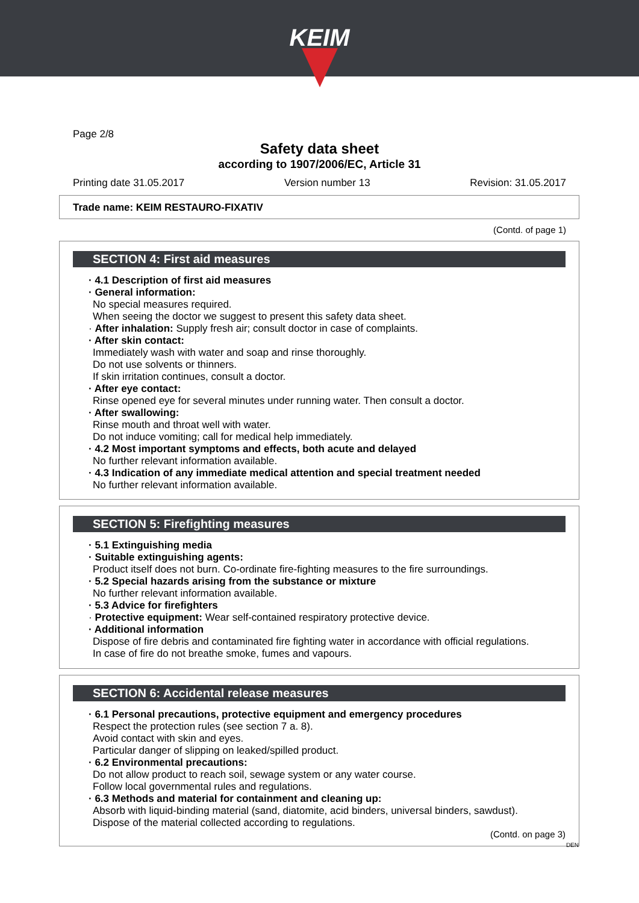KEIM
Page 2/8
Safety data sheet
according to 1907/2006/EC, Article 31
Printing date 31.05.2017 Version number 13 Revision: 31.05.2017
Trade name: KEIM RESTAURO-FIXATIV
(Contd. of page 1)
SECTION 4: First aid measures
· 4.1 Description of first aid measures
· General information:
No special measures required.
When seeing the doctor we suggest to present this safety data sheet.
· After inhalation: Supply fresh air; consult doctor in case of complaints.
· After skin contact:
Immediately wash with water and soap and rinse thoroughly.
Do not use solvents or thinners.
If skin irritation continues, consult a doctor.
· After eye contact:
Rinse opened eye for several minutes under running water. Then consult a doctor.
· After swallowing:
Rinse mouth and throat well with water.
Do not induce vomiting; call for medical help immediately.
· 4.2 Most important symptoms and effects, both acute and delayed
No further relevant information available.
· 4.3 Indication of any immediate medical attention and special treatment needed
No further relevant information available.
SECTION 5: Firefighting measures
· 5.1 Extinguishing media
· Suitable extinguishing agents:
Product itself does not burn. Co-ordinate fire-fighting measures to the fire surroundings.
· 5.2 Special hazards arising from the substance or mixture
No further relevant information available.
· 5.3 Advice for firefighters
· Protective equipment: Wear self-contained respiratory protective device.
· Additional information
Dispose of fire debris and contaminated fire fighting water in accordance with official regulations.
In case of fire do not breathe smoke, fumes and vapours.
SECTION 6: Accidental release measures
· 6.1 Personal precautions, protective equipment and emergency procedures
Respect the protection rules (see section 7 a. 8).
Avoid contact with skin and eyes.
Particular danger of slipping on leaked/spilled product.
· 6.2 Environmental precautions:
Do not allow product to reach soil, sewage system or any water course.
Follow local governmental rules and regulations.
· 6.3 Methods and material for containment and cleaning up:
Absorb with liquid-binding material (sand, diatomite, acid binders, universal binders, sawdust).
Dispose of the material collected according to regulations.
(Contd. on page 3)
DEN